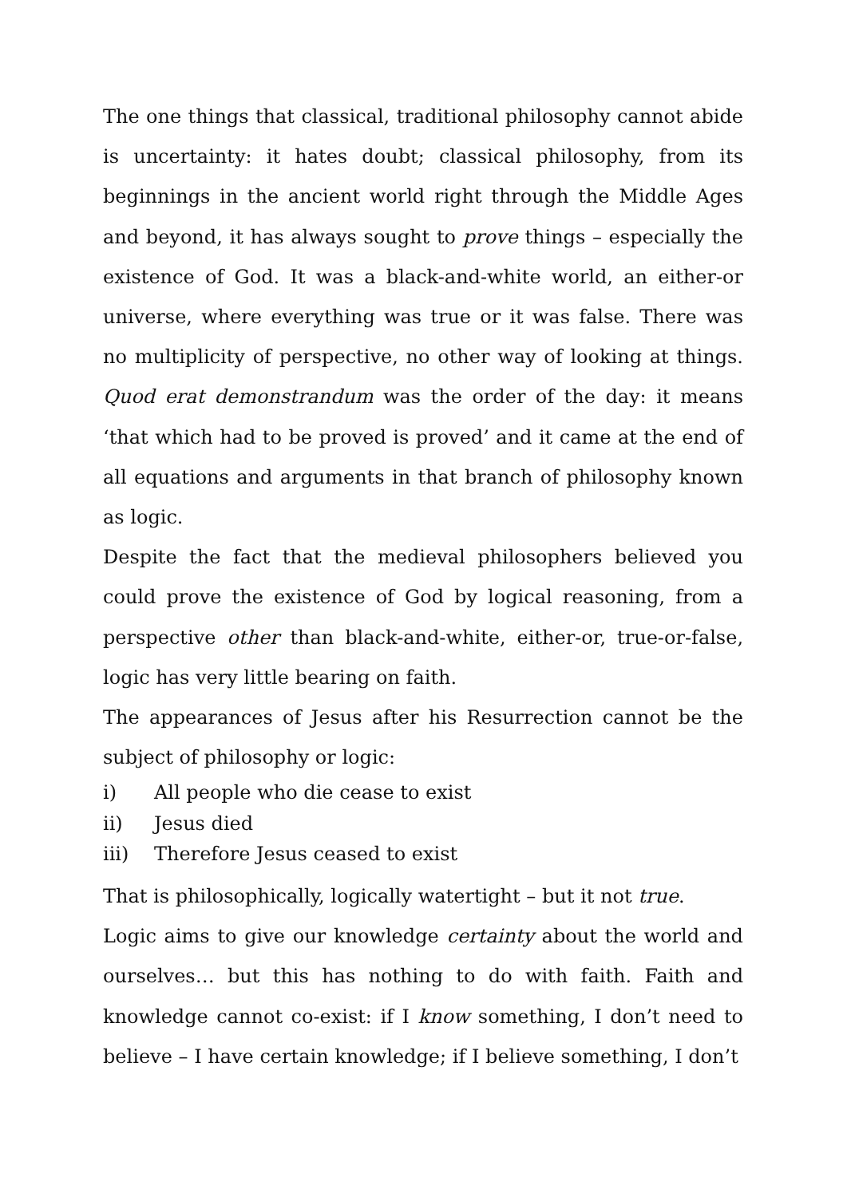The one things that classical, traditional philosophy cannot abide is uncertainty: it hates doubt; classical philosophy, from its beginnings in the ancient world right through the Middle Ages and beyond, it has always sought to prove things – especially the existence of God. It was a black-and-white world, an either-or universe, where everything was true or it was false. There was no multiplicity of perspective, no other way of looking at things. Quod erat demonstrandum was the order of the day: it means ‘that which had to be proved is proved’ and it came at the end of all equations and arguments in that branch of philosophy known as logic.
Despite the fact that the medieval philosophers believed you could prove the existence of God by logical reasoning, from a perspective other than black-and-white, either-or, true-or-false, logic has very little bearing on faith.
The appearances of Jesus after his Resurrection cannot be the subject of philosophy or logic:
i) All people who die cease to exist
ii) Jesus died
iii) Therefore Jesus ceased to exist
That is philosophically, logically watertight – but it not true.
Logic aims to give our knowledge certainty about the world and ourselves… but this has nothing to do with faith. Faith and knowledge cannot co-exist: if I know something, I don’t need to believe – I have certain knowledge; if I believe something, I don’t